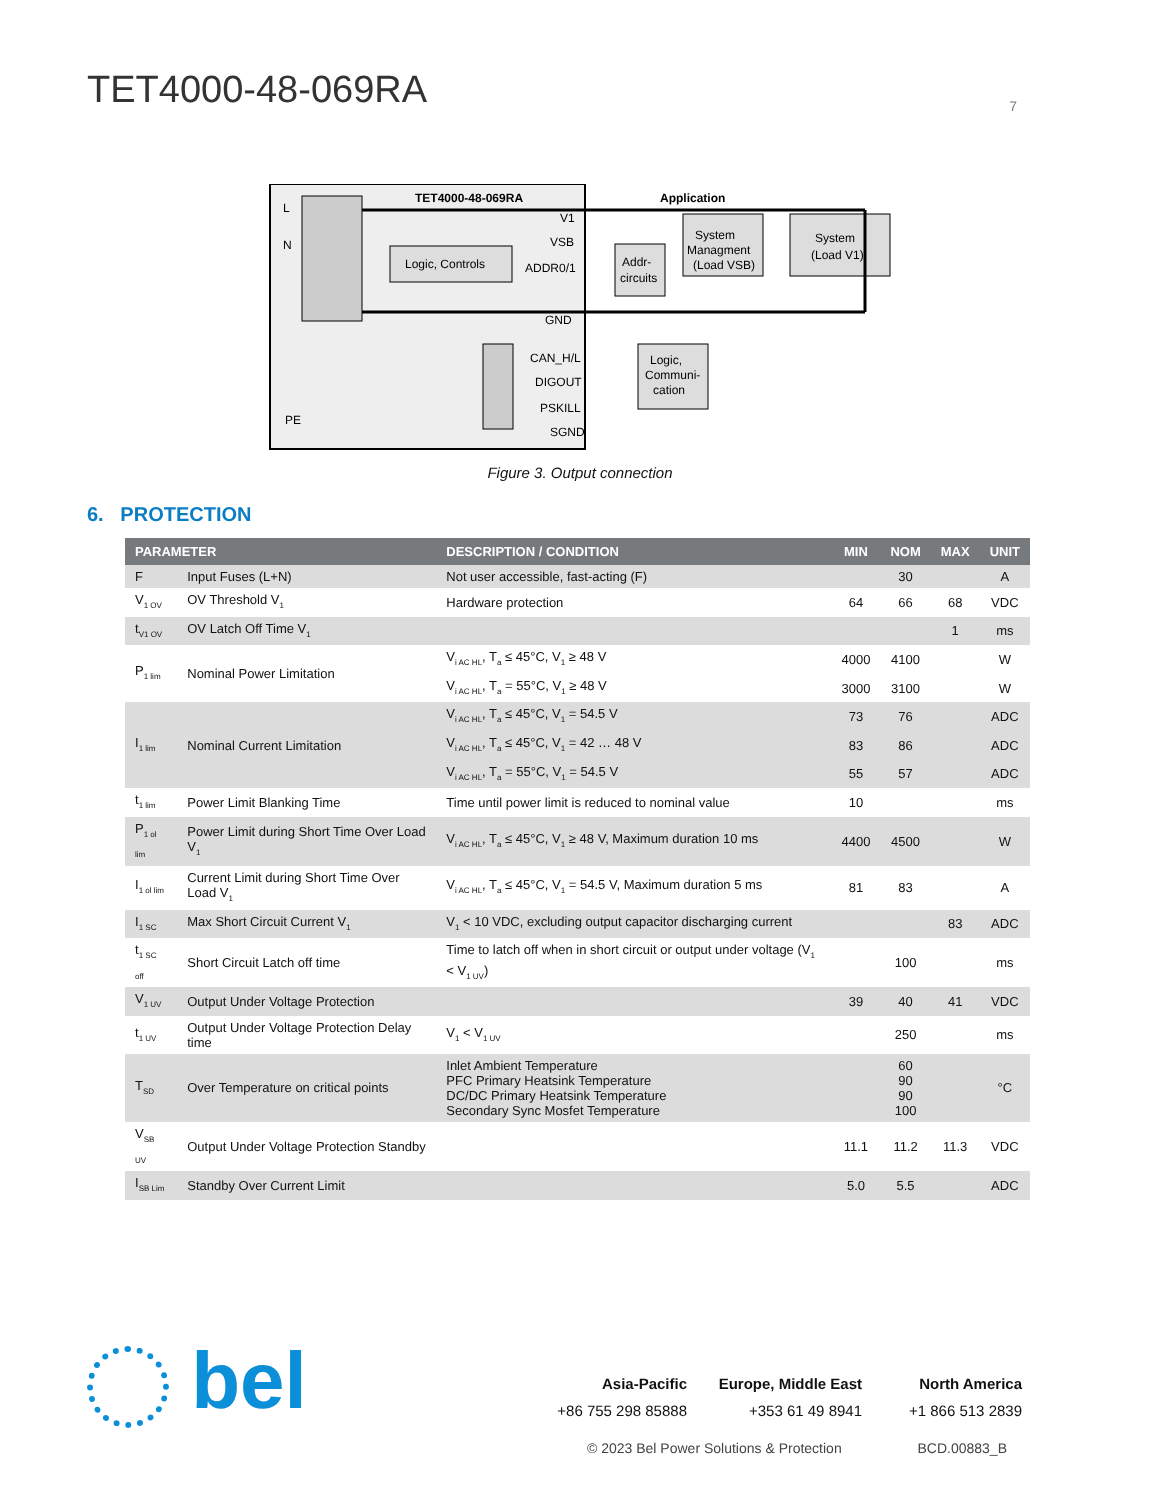TET4000-48-069RA
7
Logic, Controls
TET4000-48-069RA
Application
L
N
PE
V1
VSB
ADDR0/1
GND
CAN_H/L
DIGOUT
PSKILL
SGND
Addr-
circuits
System
Managment
(Load VSB)
System
(Load V1)
Logic,
Communi-
cation
Figure 3. Output connection
6. PROTECTION
| PARAMETER | | DESCRIPTION / CONDITION | MIN | NOM | MAX | UNIT |
| --- | --- | --- | --- | --- | --- | --- |
| F | Input Fuses (L+N) | Not user accessible, fast-acting (F) | | 30 | | A |
| V<sub>1 OV</sub> | OV Threshold V<sub>1</sub> | Hardware protection | 64 | 66 | 68 | VDC |
| t<sub>V1 OV</sub> | OV Latch Off Time V<sub>1</sub> | | | | 1 | ms |
| P<sub>1 lim</sub> | Nominal Power Limitation | V<sub>i AC HL</sub>, T<sub>a</sub> ≤ 45°C, V<sub>1</sub> ≥ 48 V | 4000 | 4100 | | W |
| | | V<sub>i AC HL</sub>, T<sub>a</sub> = 55°C, V<sub>1</sub> ≥ 48 V | 3000 | 3100 | | W |
| I<sub>1 lim</sub> | Nominal Current Limitation | V<sub>i AC HL</sub>, T<sub>a</sub> ≤ 45°C, V<sub>1</sub> = 54.5 V | 73 | 76 | | ADC |
| | | V<sub>i AC HL</sub>, T<sub>a</sub> ≤ 45°C, V<sub>1</sub> = 42 … 48 V | 83 | 86 | | ADC |
| | | V<sub>i AC HL</sub>, T<sub>a</sub> = 55°C, V<sub>1</sub> = 54.5 V | 55 | 57 | | ADC |
| t<sub>1 lim</sub> | Power Limit Blanking Time | Time until power limit is reduced to nominal value | 10 | | | ms |
| P<sub>1 ol lim</sub> | Power Limit during Short Time Over Load V<sub>1</sub> | V<sub>i AC HL</sub>, T<sub>a</sub> ≤ 45°C, V<sub>1</sub> ≥ 48 V, Maximum duration 10 ms | 4400 | 4500 | | W |
| I<sub>1 ol lim</sub> | Current Limit during Short Time Over Load V<sub>1</sub> | V<sub>i AC HL</sub>, T<sub>a</sub> ≤ 45°C, V<sub>1</sub> = 54.5 V, Maximum duration 5 ms | 81 | 83 | | A |
| I<sub>1 SC</sub> | Max Short Circuit Current V<sub>1</sub> | V<sub>1</sub> < 10 VDC, excluding output capacitor discharging current | | | 83 | ADC |
| t<sub>1 SC off</sub> | Short Circuit Latch off time | Time to latch off when in short circuit or output under voltage (V<sub>1</sub> < V<sub>1 UV</sub>) | | 100 | | ms |
| V<sub>1 UV</sub> | Output Under Voltage Protection | | 39 | 40 | 41 | VDC |
| t<sub>1 UV</sub> | Output Under Voltage Protection Delay time | V<sub>1</sub> < V<sub>1 UV</sub> | | 250 | | ms |
| T<sub>SD</sub> | Over Temperature on critical points | Inlet Ambient Temperature PFC Primary Heatsink Temperature DC/DC Primary Heatsink Temperature Secondary Sync Mosfet Temperature | | 60 90 90 100 | | °C |
| V<sub>SB UV</sub> | Output Under Voltage Protection Standby | | 11.1 | 11.2 | 11.3 | VDC |
| I<sub>SB Lim</sub> | Standby Over Current Limit | | 5.0 | 5.5 | | ADC |
bel
Asia-Pacific Europe, Middle East North America +86 755 298 85888 +353 61 49 8941 +1 866 513 2839
© 2023 Bel Power Solutions & Protection BCD.00883_B